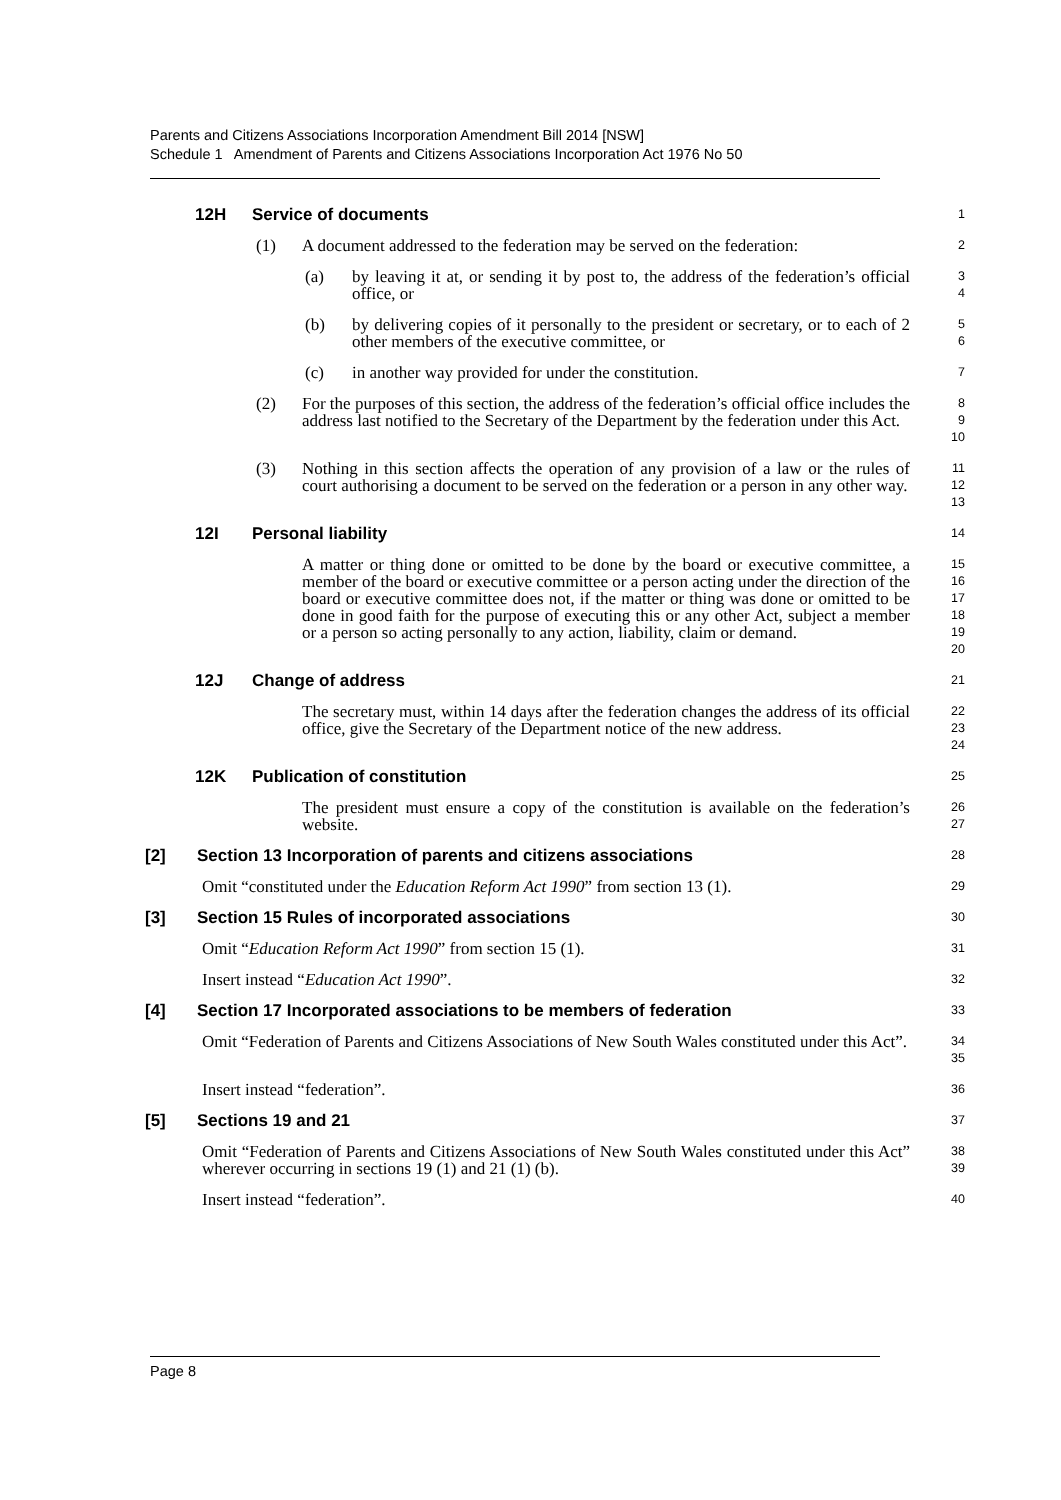Parents and Citizens Associations Incorporation Amendment Bill 2014 [NSW]
Schedule 1 Amendment of Parents and Citizens Associations Incorporation Act 1976 No 50
12H Service of documents
1
(1) A document addressed to the federation may be served on the federation:
2
(a) by leaving it at, or sending it by post to, the address of the federation’s official office, or
3
4
(b) by delivering copies of it personally to the president or secretary, or to each of 2 other members of the executive committee, or
5
6
(c) in another way provided for under the constitution.
7
(2) For the purposes of this section, the address of the federation’s official office includes the address last notified to the Secretary of the Department by the federation under this Act.
8
9
10
(3) Nothing in this section affects the operation of any provision of a law or the rules of court authorising a document to be served on the federation or a person in any other way.
11
12
13
12I Personal liability
14
A matter or thing done or omitted to be done by the board or executive committee, a member of the board or executive committee or a person acting under the direction of the board or executive committee does not, if the matter or thing was done or omitted to be done in good faith for the purpose of executing this or any other Act, subject a member or a person so acting personally to any action, liability, claim or demand.
15
16
17
18
19
20
12J Change of address
21
The secretary must, within 14 days after the federation changes the address of its official office, give the Secretary of the Department notice of the new address.
22
23
24
12K Publication of constitution
25
The president must ensure a copy of the constitution is available on the federation’s website.
26
27
[2] Section 13 Incorporation of parents and citizens associations
28
Omit “constituted under the Education Reform Act 1990” from section 13 (1).
29
[3] Section 15 Rules of incorporated associations
30
Omit “Education Reform Act 1990” from section 15 (1).
31
Insert instead “Education Act 1990”.
32
[4] Section 17 Incorporated associations to be members of federation
33
Omit “Federation of Parents and Citizens Associations of New South Wales constituted under this Act”.
34
35
Insert instead “federation”.
36
[5] Sections 19 and 21
37
Omit “Federation of Parents and Citizens Associations of New South Wales constituted under this Act” wherever occurring in sections 19 (1) and 21 (1) (b).
38
39
Insert instead “federation”.
40
Page 8